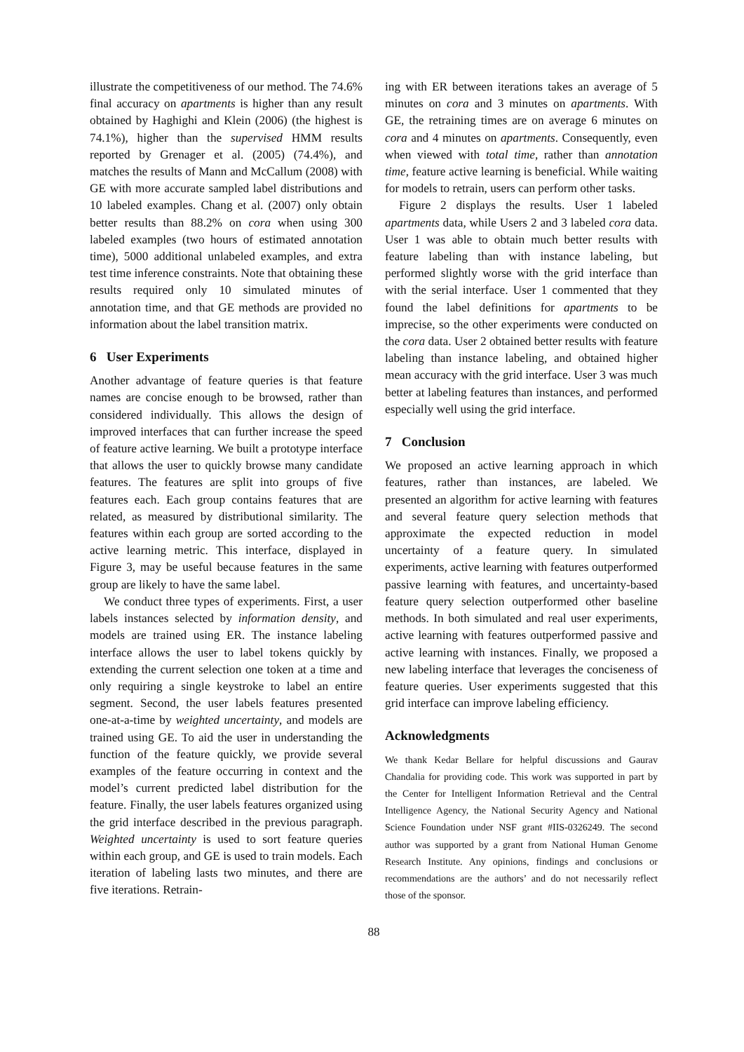illustrate the competitiveness of our method. The 74.6% final accuracy on apartments is higher than any result obtained by Haghighi and Klein (2006) (the highest is 74.1%), higher than the supervised HMM results reported by Grenager et al. (2005) (74.4%), and matches the results of Mann and McCallum (2008) with GE with more accurate sampled label distributions and 10 labeled examples. Chang et al. (2007) only obtain better results than 88.2% on cora when using 300 labeled examples (two hours of estimated annotation time), 5000 additional unlabeled examples, and extra test time inference constraints. Note that obtaining these results required only 10 simulated minutes of annotation time, and that GE methods are provided no information about the label transition matrix.
6 User Experiments
Another advantage of feature queries is that feature names are concise enough to be browsed, rather than considered individually. This allows the design of improved interfaces that can further increase the speed of feature active learning. We built a prototype interface that allows the user to quickly browse many candidate features. The features are split into groups of five features each. Each group contains features that are related, as measured by distributional similarity. The features within each group are sorted according to the active learning metric. This interface, displayed in Figure 3, may be useful because features in the same group are likely to have the same label.
We conduct three types of experiments. First, a user labels instances selected by information density, and models are trained using ER. The instance labeling interface allows the user to label tokens quickly by extending the current selection one token at a time and only requiring a single keystroke to label an entire segment. Second, the user labels features presented one-at-a-time by weighted uncertainty, and models are trained using GE. To aid the user in understanding the function of the feature quickly, we provide several examples of the feature occurring in context and the model’s current predicted label distribution for the feature. Finally, the user labels features organized using the grid interface described in the previous paragraph. Weighted uncertainty is used to sort feature queries within each group, and GE is used to train models. Each iteration of labeling lasts two minutes, and there are five iterations. Retrain-
ing with ER between iterations takes an average of 5 minutes on cora and 3 minutes on apartments. With GE, the retraining times are on average 6 minutes on cora and 4 minutes on apartments. Consequently, even when viewed with total time, rather than annotation time, feature active learning is beneficial. While waiting for models to retrain, users can perform other tasks.
Figure 2 displays the results. User 1 labeled apartments data, while Users 2 and 3 labeled cora data. User 1 was able to obtain much better results with feature labeling than with instance labeling, but performed slightly worse with the grid interface than with the serial interface. User 1 commented that they found the label definitions for apartments to be imprecise, so the other experiments were conducted on the cora data. User 2 obtained better results with feature labeling than instance labeling, and obtained higher mean accuracy with the grid interface. User 3 was much better at labeling features than instances, and performed especially well using the grid interface.
7 Conclusion
We proposed an active learning approach in which features, rather than instances, are labeled. We presented an algorithm for active learning with features and several feature query selection methods that approximate the expected reduction in model uncertainty of a feature query. In simulated experiments, active learning with features outperformed passive learning with features, and uncertainty-based feature query selection outperformed other baseline methods. In both simulated and real user experiments, active learning with features outperformed passive and active learning with instances. Finally, we proposed a new labeling interface that leverages the conciseness of feature queries. User experiments suggested that this grid interface can improve labeling efficiency.
Acknowledgments
We thank Kedar Bellare for helpful discussions and Gaurav Chandalia for providing code. This work was supported in part by the Center for Intelligent Information Retrieval and the Central Intelligence Agency, the National Security Agency and National Science Foundation under NSF grant #IIS-0326249. The second author was supported by a grant from National Human Genome Research Institute. Any opinions, findings and conclusions or recommendations are the authors’ and do not necessarily reflect those of the sponsor.
88